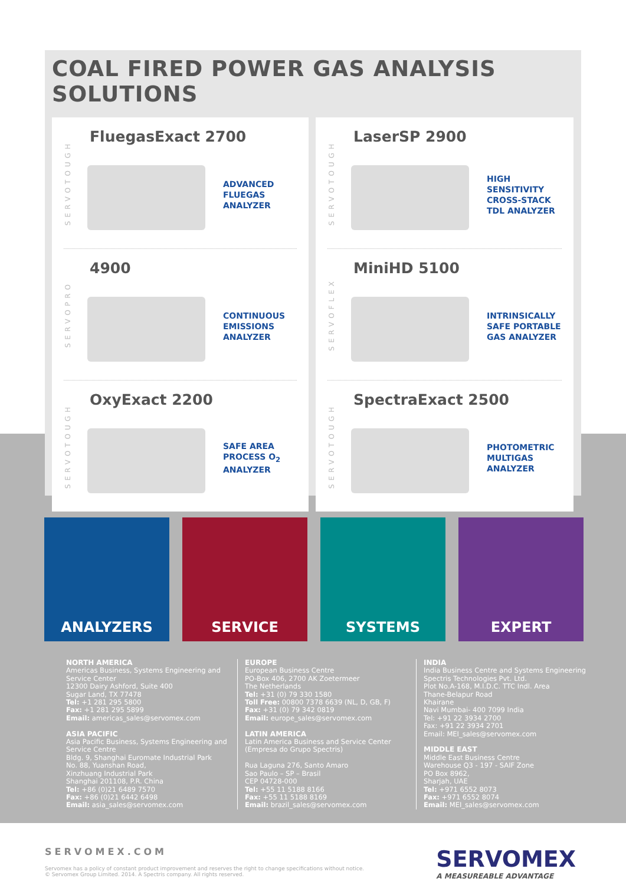COAL FIRED POWER GAS ANALYSIS SOLUTIONS
SERVOTOUGH
FluegasExact 2700
ADVANCED
FLUEGAS
ANALYZER
SERVOPRO
4900
CONTINUOUS
EMISSIONS
ANALYZER
SERVOTOUGH
OxyExact 2200
SAFE AREA
PROCESS O<sub>2</sub>
ANALYZER
SERVOTOUGH
LaserSP 2900
HIGH
SENSITIVITY
CROSS-STACK
TDL ANALYZER
SERVOFLEX
MiniHD 5100
INTRINSICALLY
SAFE PORTABLE
GAS ANALYZER
SERVOTOUGH
SpectraExact 2500
PHOTOMETRIC
MULTIGAS
ANALYZER
ANALYZERS SERVICE SYSTEMS EXPERT
NORTH AMERICA
Americas Business, Systems Engineering and Service Center
12300 Dairy Ashford, Suite 400
Sugar Land, TX 77478
Tel: +1 281 295 5800
Fax: +1 281 295 5899
Email: americas_sales@servomex.com
ASIA PACIFIC
Asia Pacific Business, Systems Engineering and Service Centre
Bldg. 9, Shanghai Euromate Industrial Park
No. 88, Yuanshan Road,
Xinzhuang Industrial Park
Shanghai 201108, P.R. China
Tel: +86 (0)21 6489 7570
Fax: +86 (0)21 6442 6498
Email: asia_sales@servomex.com
EUROPE
European Business Centre
PO-Box 406, 2700 AK Zoetermeer
The Netherlands
Tel: +31 (0) 79 330 1580
Toll Free: 00800 7378 6639 (NL, D, GB, F)
Fax: +31 (0) 79 342 0819
Email: europe_sales@servomex.com
LATIN AMERICA
Latin America Business and Service Center
(Empresa do Grupo Spectris)
Rua Laguna 276, Santo Amaro
Sao Paulo – SP – Brasil
CEP 04728-000
Tel: +55 11 5188 8166
Fax: +55 11 5188 8169
Email: brazil_sales@servomex.com
INDIA
India Business Centre and Systems Engineering
Spectris Technologies Pvt. Ltd.
Plot No.A-168, M.I.D.C. TTC Indl. Area
Thane-Belapur Road
Khairane
Navi Mumbai- 400 7099 India
Tel: +91 22 3934 2700
Fax: +91 22 3934 2701
Email: MEI_sales@servomex.com
MIDDLE EAST
Middle East Business Centre
Warehouse Q3 - 197 - SAIF Zone
PO Box 8962,
Sharjah, UAE
Tel: +971 6552 8073
Fax: +971 6552 8074
Email: MEI_sales@servomex.com
SERVOMEX.COM
Servomex has a policy of constant product improvement and reserves the right to change specifications without notice.
© Servomex Group Limited. 2014. A Spectris company. All rights reserved.
SERVOMEX
A MEASUREABLE ADVANTAGE